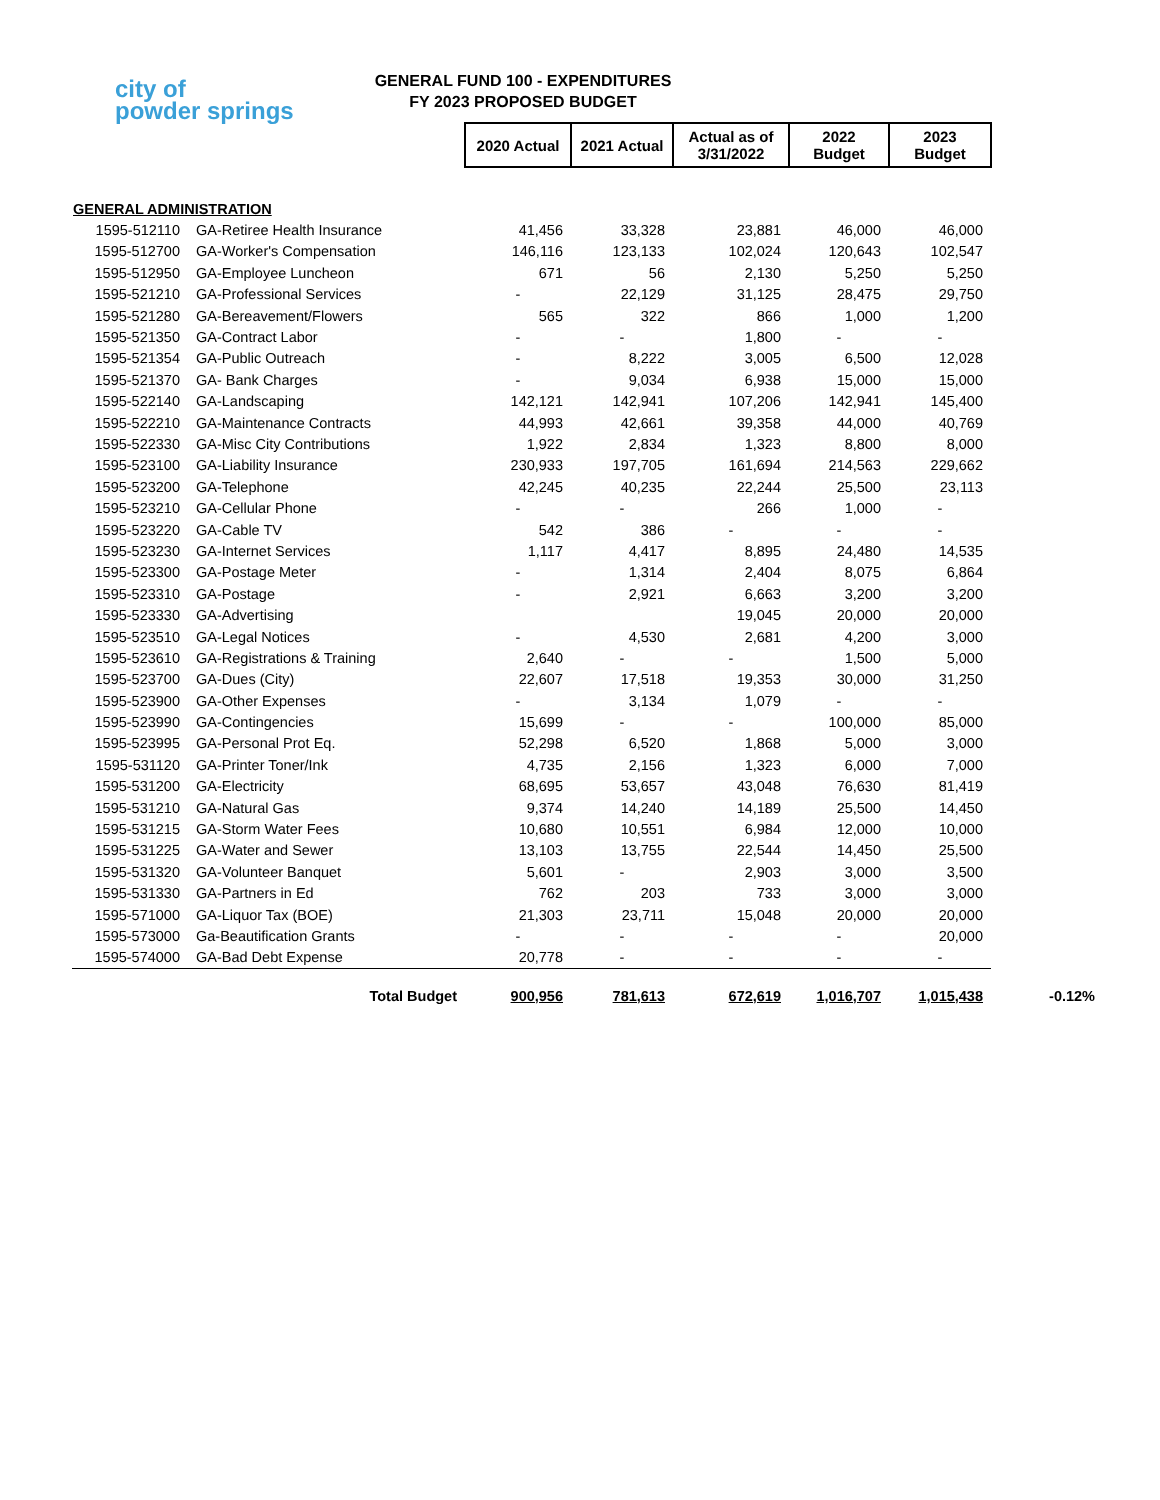city of
powder springs
GENERAL FUND 100 - EXPENDITURES
FY 2023 PROPOSED BUDGET
| | | 2020 Actual | 2021 Actual | Actual as of 3/31/2022 | 2022 Budget | 2023 Budget | |
| --- | --- | --- | --- | --- | --- | --- | --- |
| GENERAL ADMINISTRATION | | | | | | | |
| 1595-512110 | GA-Retiree Health Insurance | 41,456 | 33,328 | 23,881 | 46,000 | 46,000 | |
| 1595-512700 | GA-Worker's Compensation | 146,116 | 123,133 | 102,024 | 120,643 | 102,547 | |
| 1595-512950 | GA-Employee Luncheon | 671 | 56 | 2,130 | 5,250 | 5,250 | |
| 1595-521210 | GA-Professional Services | - | 22,129 | 31,125 | 28,475 | 29,750 | |
| 1595-521280 | GA-Bereavement/Flowers | 565 | 322 | 866 | 1,000 | 1,200 | |
| 1595-521350 | GA-Contract Labor | - | - | 1,800 | - | - | |
| 1595-521354 | GA-Public Outreach | - | 8,222 | 3,005 | 6,500 | 12,028 | |
| 1595-521370 | GA- Bank Charges | - | 9,034 | 6,938 | 15,000 | 15,000 | |
| 1595-522140 | GA-Landscaping | 142,121 | 142,941 | 107,206 | 142,941 | 145,400 | |
| 1595-522210 | GA-Maintenance Contracts | 44,993 | 42,661 | 39,358 | 44,000 | 40,769 | |
| 1595-522330 | GA-Misc City Contributions | 1,922 | 2,834 | 1,323 | 8,800 | 8,000 | |
| 1595-523100 | GA-Liability Insurance | 230,933 | 197,705 | 161,694 | 214,563 | 229,662 | |
| 1595-523200 | GA-Telephone | 42,245 | 40,235 | 22,244 | 25,500 | 23,113 | |
| 1595-523210 | GA-Cellular Phone | - | - | 266 | 1,000 | - | |
| 1595-523220 | GA-Cable TV | 542 | 386 | - | - | - | |
| 1595-523230 | GA-Internet Services | 1,117 | 4,417 | 8,895 | 24,480 | 14,535 | |
| 1595-523300 | GA-Postage Meter | - | 1,314 | 2,404 | 8,075 | 6,864 | |
| 1595-523310 | GA-Postage | - | 2,921 | 6,663 | 3,200 | 3,200 | |
| 1595-523330 | GA-Advertising | | | 19,045 | 20,000 | 20,000 | |
| 1595-523510 | GA-Legal Notices | - | 4,530 | 2,681 | 4,200 | 3,000 | |
| 1595-523610 | GA-Registrations & Training | 2,640 | - | - | 1,500 | 5,000 | |
| 1595-523700 | GA-Dues (City) | 22,607 | 17,518 | 19,353 | 30,000 | 31,250 | |
| 1595-523900 | GA-Other Expenses | - | 3,134 | 1,079 | - | - | |
| 1595-523990 | GA-Contingencies | 15,699 | - | - | 100,000 | 85,000 | |
| 1595-523995 | GA-Personal Prot Eq. | 52,298 | 6,520 | 1,868 | 5,000 | 3,000 | |
| 1595-531120 | GA-Printer Toner/Ink | 4,735 | 2,156 | 1,323 | 6,000 | 7,000 | |
| 1595-531200 | GA-Electricity | 68,695 | 53,657 | 43,048 | 76,630 | 81,419 | |
| 1595-531210 | GA-Natural Gas | 9,374 | 14,240 | 14,189 | 25,500 | 14,450 | |
| 1595-531215 | GA-Storm Water Fees | 10,680 | 10,551 | 6,984 | 12,000 | 10,000 | |
| 1595-531225 | GA-Water and Sewer | 13,103 | 13,755 | 22,544 | 14,450 | 25,500 | |
| 1595-531320 | GA-Volunteer Banquet | 5,601 | - | 2,903 | 3,000 | 3,500 | |
| 1595-531330 | GA-Partners in Ed | 762 | 203 | 733 | 3,000 | 3,000 | |
| 1595-571000 | GA-Liquor Tax (BOE) | 21,303 | 23,711 | 15,048 | 20,000 | 20,000 | |
| 1595-573000 | Ga-Beautification Grants | - | - | - | - | 20,000 | |
| 1595-574000 | GA-Bad Debt Expense | 20,778 | - | - | - | - | |
| | Total Budget | 900,956 | 781,613 | 672,619 | 1,016,707 | 1,015,438 | -0.12% |